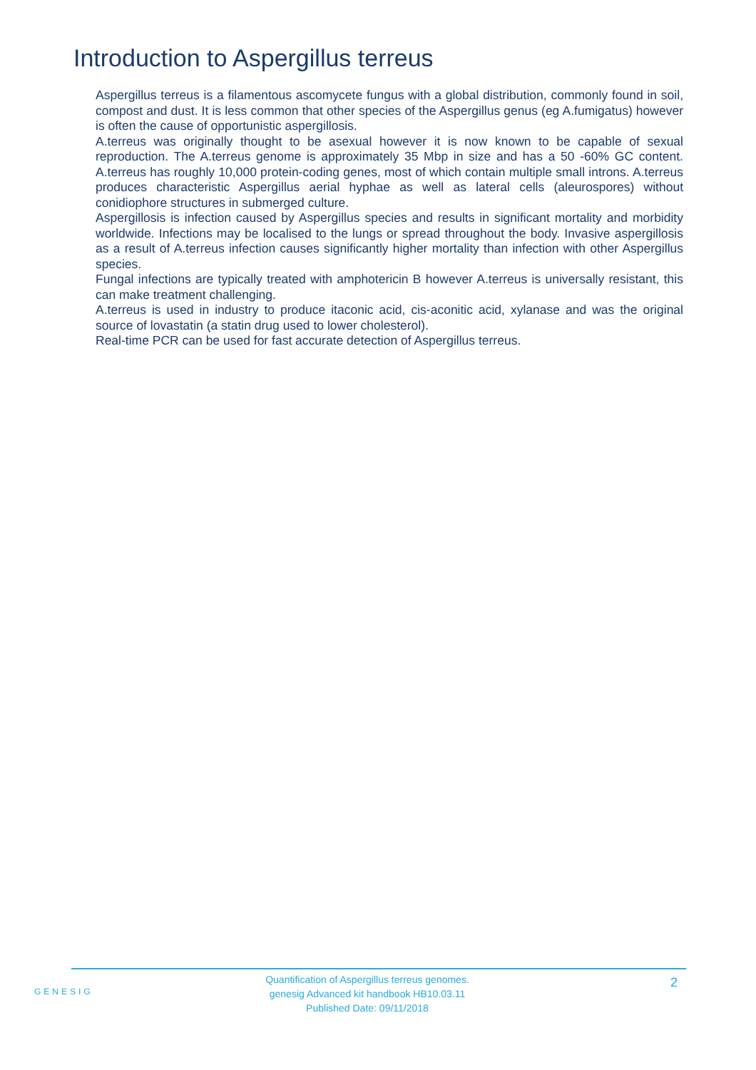Introduction to Aspergillus terreus
Aspergillus terreus is a filamentous ascomycete fungus with a global distribution, commonly found in soil, compost and dust. It is less common that other species of the Aspergillus genus (eg A.fumigatus) however is often the cause of opportunistic aspergillosis.
A.terreus was originally thought to be asexual however it is now known to be capable of sexual reproduction. The A.terreus genome is approximately 35 Mbp in size and has a 50 -60% GC content. A.terreus has roughly 10,000 protein-coding genes, most of which contain multiple small introns. A.terreus produces characteristic Aspergillus aerial hyphae as well as lateral cells (aleurospores) without conidiophore structures in submerged culture.
Aspergillosis is infection caused by Aspergillus species and results in significant mortality and morbidity worldwide. Infections may be localised to the lungs or spread throughout the body. Invasive aspergillosis as a result of A.terreus infection causes significantly higher mortality than infection with other Aspergillus species.
Fungal infections are typically treated with amphotericin B however A.terreus is universally resistant, this can make treatment challenging.
A.terreus is used in industry to produce itaconic acid, cis-aconitic acid, xylanase and was the original source of lovastatin (a statin drug used to lower cholesterol).
Real-time PCR can be used for fast accurate detection of Aspergillus terreus.
GENESIG
Quantification of Aspergillus terreus genomes.
genesig Advanced kit handbook HB10.03.11
Published Date: 09/11/2018
2